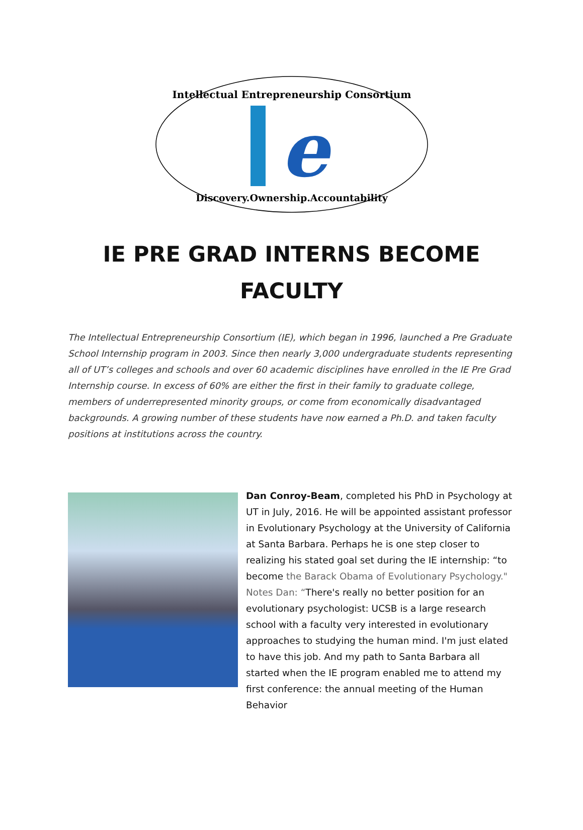Intellectual Entrepreneurship Consortium
e
Discovery.Ownership.Accountability
IE PRE GRAD INTERNS BECOME
FACULTY
The Intellectual Entrepreneurship Consortium (IE), which began in 1996, launched a Pre Graduate School Internship program in 2003. Since then nearly 3,000 undergraduate students representing all of UT’s colleges and schools and over 60 academic disciplines have enrolled in the IE Pre Grad Internship course. In excess of 60% are either the first in their family to graduate college, members of underrepresented minority groups, or come from economically disadvantaged backgrounds. A growing number of these students have now earned a Ph.D. and taken faculty positions at institutions across the country.
Dan Conroy-Beam, completed his PhD in Psychology at UT in July, 2016. He will be appointed assistant professor in Evolutionary Psychology at the University of California at Santa Barbara. Perhaps he is one step closer to realizing his stated goal set during the IE internship: “to become the Barack Obama of Evolutionary Psychology." Notes Dan: “There's really no better position for an evolutionary psychologist: UCSB is a large research school with a faculty very interested in evolutionary approaches to studying the human mind. I'm just elated to have this job. And my path to Santa Barbara all started when the IE program enabled me to attend my first conference: the annual meeting of the Human Behavior